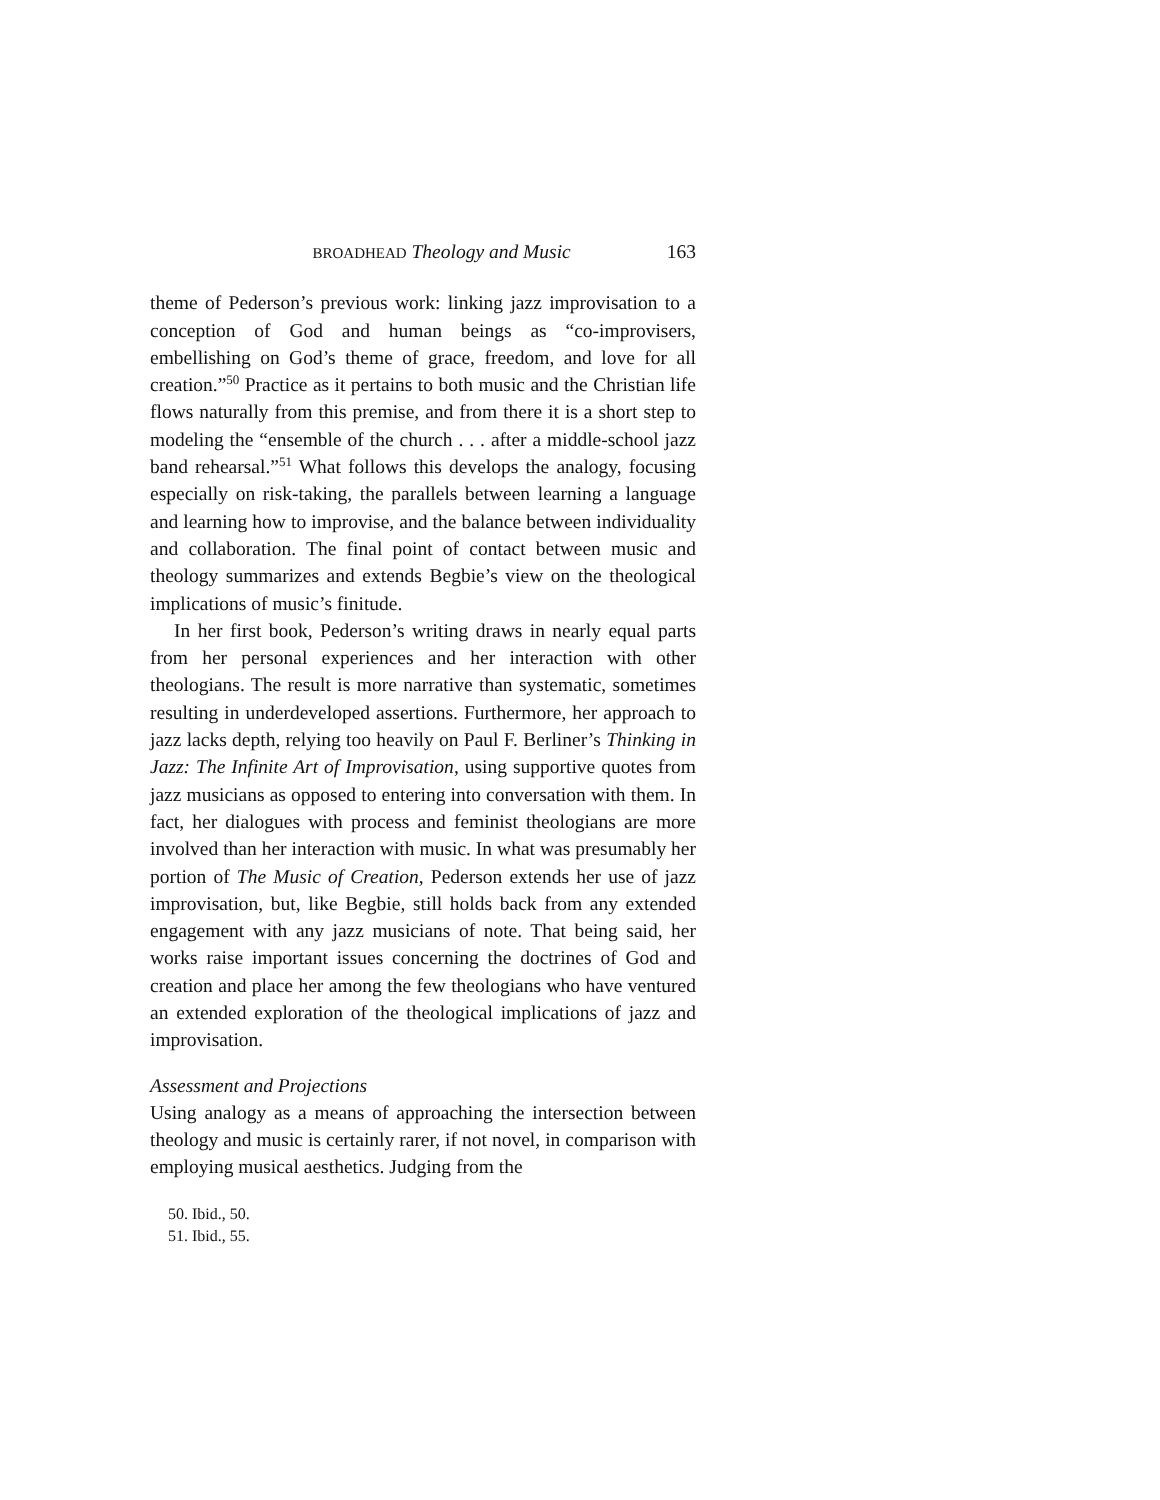BROADHEAD Theology and Music 163
theme of Pederson’s previous work: linking jazz improvisation to a conception of God and human beings as “co-improvisers, embellishing on God’s theme of grace, freedom, and love for all creation.”<sup>50</sup> Practice as it pertains to both music and the Christian life flows naturally from this premise, and from there it is a short step to modeling the “ensemble of the church . . . after a middle-school jazz band rehearsal.”<sup>51</sup> What follows this develops the analogy, focusing especially on risk-taking, the parallels between learning a language and learning how to improvise, and the balance between individuality and collaboration. The final point of contact between music and theology summarizes and extends Begbie’s view on the theological implications of music’s finitude.
In her first book, Pederson’s writing draws in nearly equal parts from her personal experiences and her interaction with other theologians. The result is more narrative than systematic, sometimes resulting in underdeveloped assertions. Furthermore, her approach to jazz lacks depth, relying too heavily on Paul F. Berliner’s Thinking in Jazz: The Infinite Art of Improvisation, using supportive quotes from jazz musicians as opposed to entering into conversation with them. In fact, her dialogues with process and feminist theologians are more involved than her interaction with music. In what was presumably her portion of The Music of Creation, Pederson extends her use of jazz improvisation, but, like Begbie, still holds back from any extended engagement with any jazz musicians of note. That being said, her works raise important issues concerning the doctrines of God and creation and place her among the few theologians who have ventured an extended exploration of the theological implications of jazz and improvisation.
Assessment and Projections
Using analogy as a means of approaching the intersection between theology and music is certainly rarer, if not novel, in comparison with employing musical aesthetics. Judging from the
50. Ibid., 50.
51. Ibid., 55.